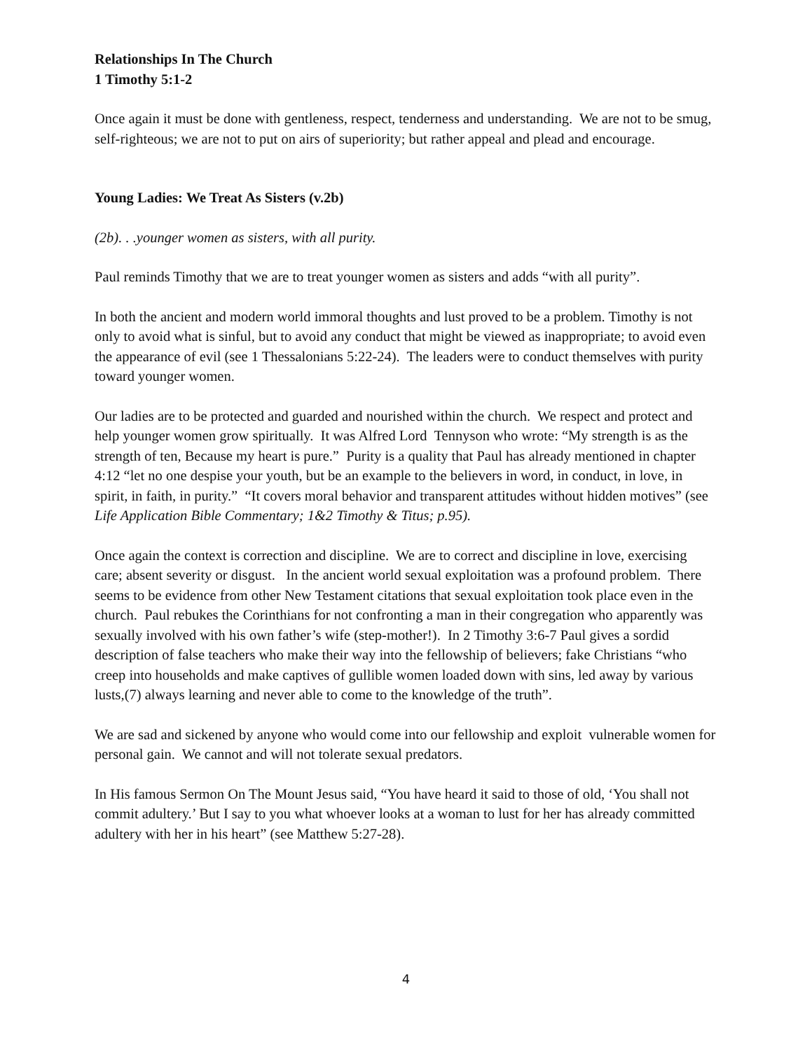Relationships In The Church
1 Timothy 5:1-2
Once again it must be done with gentleness, respect, tenderness and understanding. We are not to be smug, self-righteous; we are not to put on airs of superiority; but rather appeal and plead and encourage.
Young Ladies: We Treat As Sisters (v.2b)
(2b). . .younger women as sisters, with all purity.
Paul reminds Timothy that we are to treat younger women as sisters and adds “with all purity”.
In both the ancient and modern world immoral thoughts and lust proved to be a problem. Timothy is not only to avoid what is sinful, but to avoid any conduct that might be viewed as inappropriate; to avoid even the appearance of evil (see 1 Thessalonians 5:22-24). The leaders were to conduct themselves with purity toward younger women.
Our ladies are to be protected and guarded and nourished within the church. We respect and protect and help younger women grow spiritually. It was Alfred Lord Tennyson who wrote: “My strength is as the strength of ten, Because my heart is pure.” Purity is a quality that Paul has already mentioned in chapter 4:12 “let no one despise your youth, but be an example to the believers in word, in conduct, in love, in spirit, in faith, in purity.” “It covers moral behavior and transparent attitudes without hidden motives” (see Life Application Bible Commentary; 1&2 Timothy & Titus; p.95).
Once again the context is correction and discipline. We are to correct and discipline in love, exercising care; absent severity or disgust. In the ancient world sexual exploitation was a profound problem. There seems to be evidence from other New Testament citations that sexual exploitation took place even in the church. Paul rebukes the Corinthians for not confronting a man in their congregation who apparently was sexually involved with his own father’s wife (step-mother!). In 2 Timothy 3:6-7 Paul gives a sordid description of false teachers who make their way into the fellowship of believers; fake Christians “who creep into households and make captives of gullible women loaded down with sins, led away by various lusts,(7) always learning and never able to come to the knowledge of the truth”.
We are sad and sickened by anyone who would come into our fellowship and exploit vulnerable women for personal gain. We cannot and will not tolerate sexual predators.
In His famous Sermon On The Mount Jesus said, “You have heard it said to those of old, ‘You shall not commit adultery.’ But I say to you what whoever looks at a woman to lust for her has already committed adultery with her in his heart” (see Matthew 5:27-28).
4